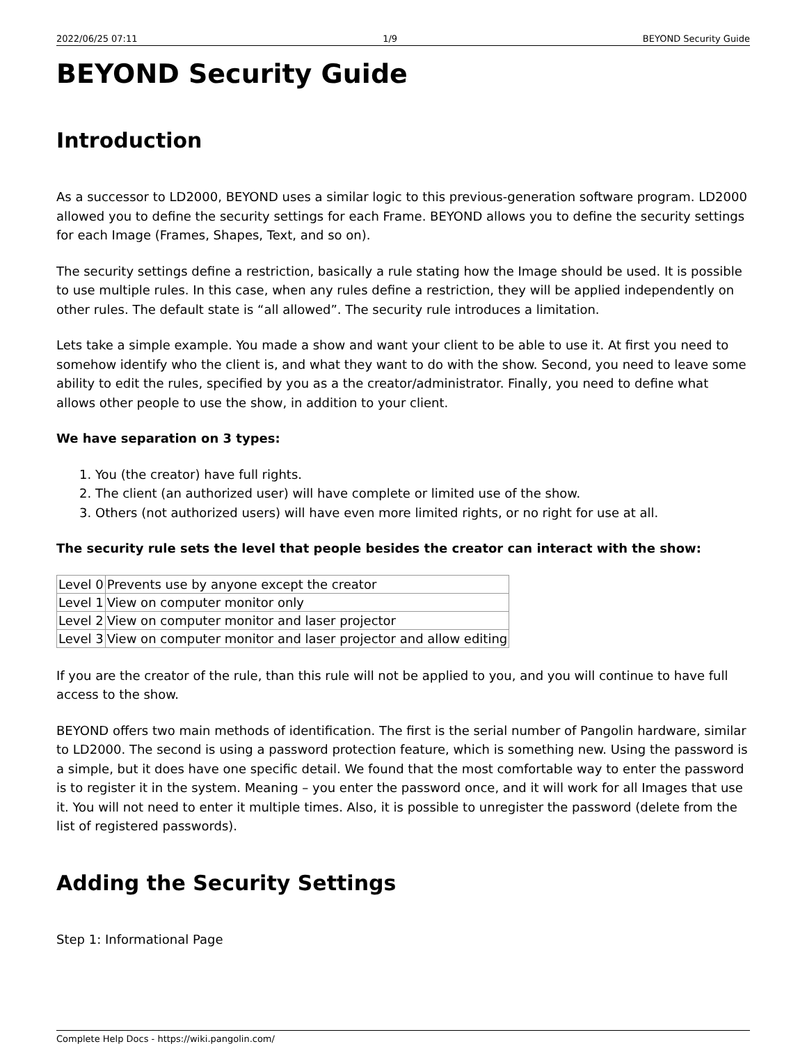2022/06/25 07:11 1/9 BEYOND Security Guide
BEYOND Security Guide
Introduction
As a successor to LD2000, BEYOND uses a similar logic to this previous-generation software program. LD2000 allowed you to define the security settings for each Frame. BEYOND allows you to define the security settings for each Image (Frames, Shapes, Text, and so on).
The security settings define a restriction, basically a rule stating how the Image should be used. It is possible to use multiple rules. In this case, when any rules define a restriction, they will be applied independently on other rules. The default state is “all allowed”. The security rule introduces a limitation.
Lets take a simple example. You made a show and want your client to be able to use it. At first you need to somehow identify who the client is, and what they want to do with the show. Second, you need to leave some ability to edit the rules, specified by you as a the creator/administrator. Finally, you need to define what allows other people to use the show, in addition to your client.
We have separation on 3 types:
1. You (the creator) have full rights.
2. The client (an authorized user) will have complete or limited use of the show.
3. Others (not authorized users) will have even more limited rights, or no right for use at all.
The security rule sets the level that people besides the creator can interact with the show:
| Level 0 | Prevents use by anyone except the creator |
| Level 1 | View on computer monitor only |
| Level 2 | View on computer monitor and laser projector |
| Level 3 | View on computer monitor and laser projector and allow editing |
If you are the creator of the rule, than this rule will not be applied to you, and you will continue to have full access to the show.
BEYOND offers two main methods of identification. The first is the serial number of Pangolin hardware, similar to LD2000. The second is using a password protection feature, which is something new. Using the password is a simple, but it does have one specific detail. We found that the most comfortable way to enter the password is to register it in the system. Meaning – you enter the password once, and it will work for all Images that use it. You will not need to enter it multiple times. Also, it is possible to unregister the password (delete from the list of registered passwords).
Adding the Security Settings
Step 1: Informational Page
Complete Help Docs - https://wiki.pangolin.com/